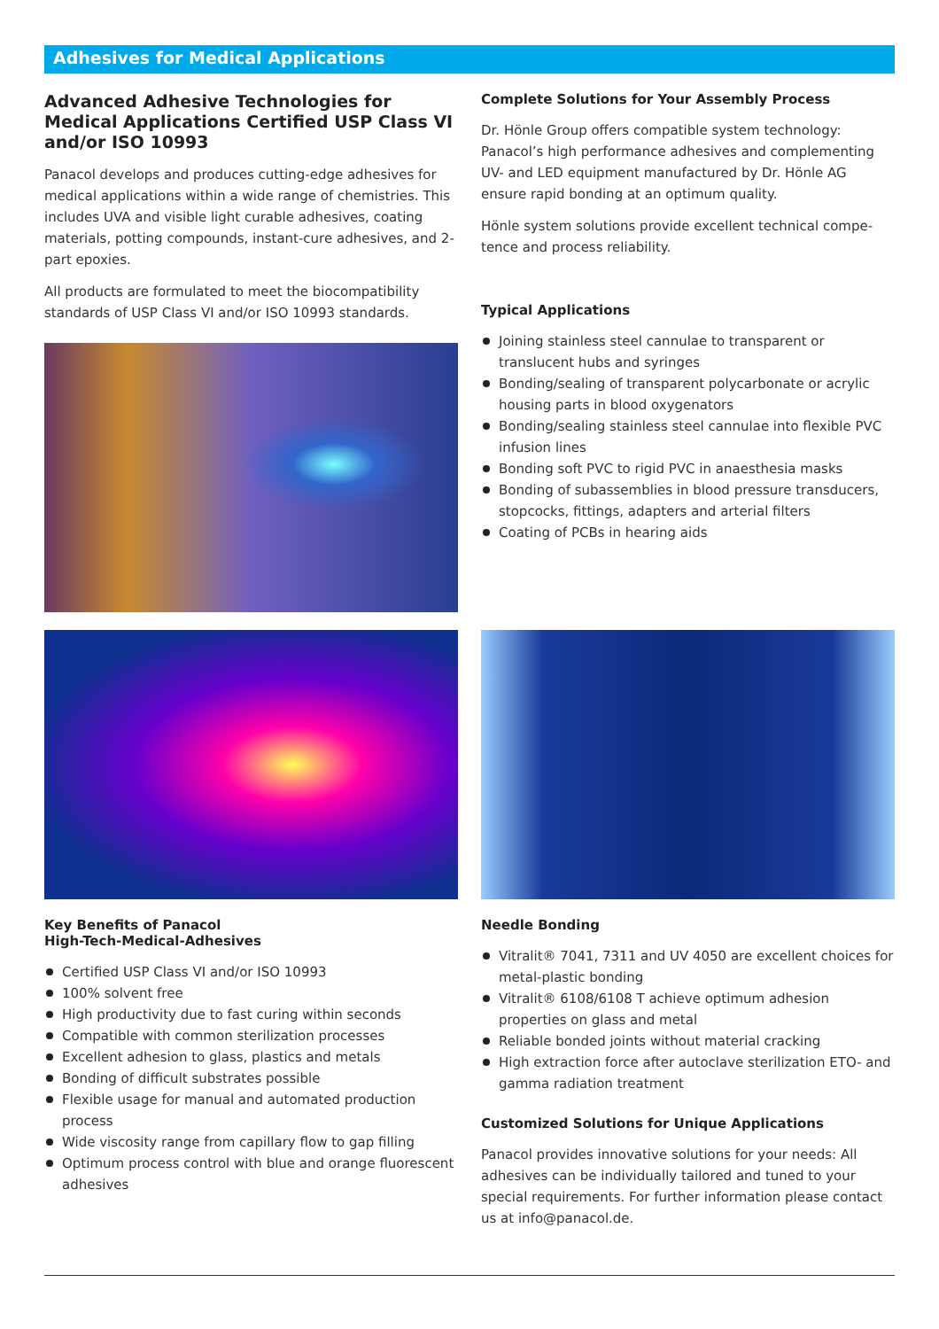Adhesives for Medical Applications
Advanced Adhesive Technologies for Medical Applications Certified USP Class VI and/or ISO 10993
Panacol develops and produces cutting-edge adhesives for medical applications within a wide range of chemistries. This includes UVA and visible light curable adhesives, coating materials, potting compounds, instant-cure adhesives, and 2-part epoxies.
All products are formulated to meet the biocompatibility standards of USP Class VI and/or ISO 10993 standards.
Complete Solutions for Your Assembly Process
Dr. Hönle Group offers compatible system technology: Panacol’s high performance adhesives and complementing UV- and LED equipment manufactured by Dr. Hönle AG ensure rapid bonding at an optimum quality.
Hönle system solutions provide excellent technical compe-tence and process reliability.
Typical Applications
Joining stainless steel cannulae to transparent or translucent hubs and syringes
Bonding/sealing of transparent polycarbonate or acrylic housing parts in blood oxygenators
Bonding/sealing stainless steel cannulae into flexible PVC infusion lines
Bonding soft PVC to rigid PVC in anaesthesia masks
Bonding of subassemblies in blood pressure transducers, stopcocks, fittings, adapters and arterial filters
Coating of PCBs in hearing aids
Key Benefits of Panacol
High-Tech-Medical-Adhesives
Certified USP Class VI and/or ISO 10993
100% solvent free
High productivity due to fast curing within seconds
Compatible with common sterilization processes
Excellent adhesion to glass, plastics and metals
Bonding of difficult substrates possible
Flexible usage for manual and automated production process
Wide viscosity range from capillary flow to gap filling
Optimum process control with blue and orange fluorescent adhesives
Needle Bonding
Vitralit® 7041, 7311 and UV 4050 are excellent choices for metal-plastic bonding
Vitralit® 6108/6108 T achieve optimum adhesion properties on glass and metal
Reliable bonded joints without material cracking
High extraction force after autoclave sterilization ETO- and gamma radiation treatment
Customized Solutions for Unique Applications
Panacol provides innovative solutions for your needs: All adhesives can be individually tailored and tuned to your special requirements. For further information please contact us at info@panacol.de.